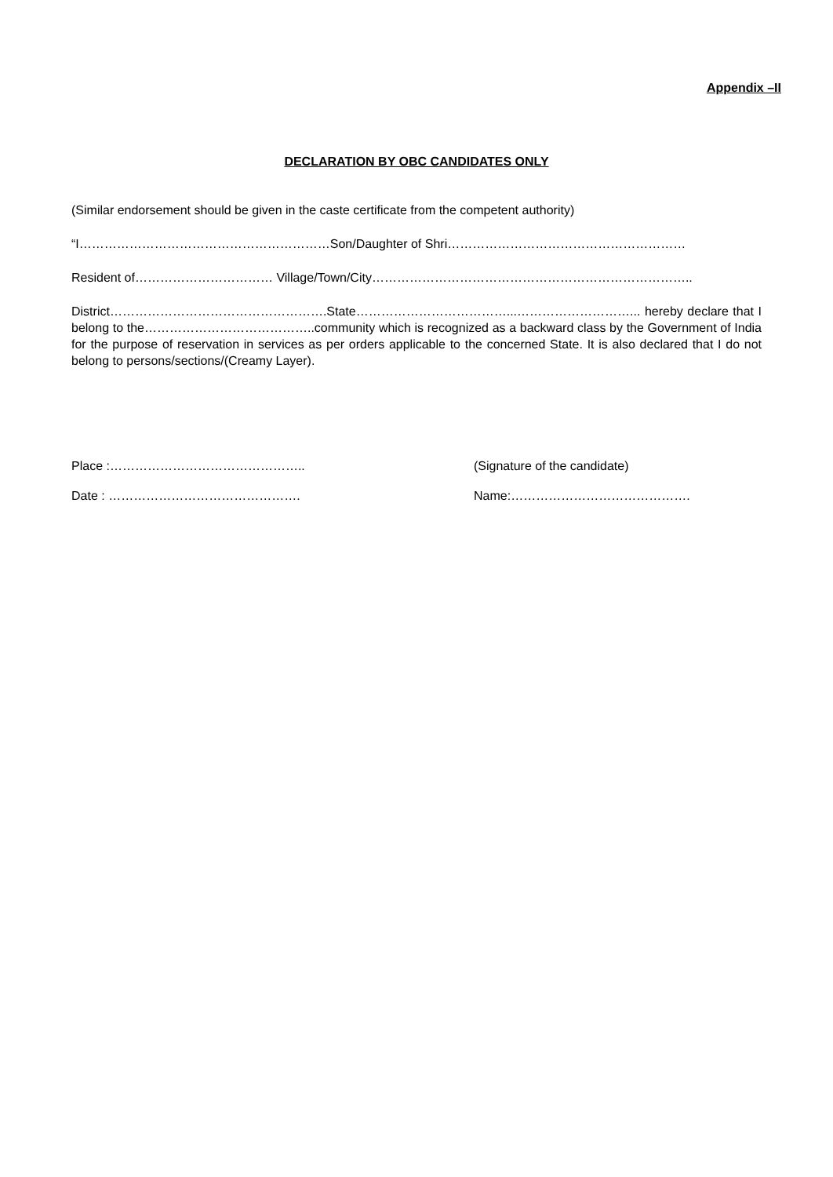Appendix –II
DECLARATION BY OBC CANDIDATES ONLY
(Similar endorsement should be given in the caste certificate from the competent authority)
“I……………………………………………………Son/Daughter of Shri…………………………………………………
Resident of…………………………… Village/Town/City…………………………………………………………………..
District…………………………………………….State………………………………...………………………... hereby declare that I belong to the…………………………………..community which is recognized as a backward class by the Government of India for the purpose of reservation in services as per orders applicable to the concerned State. It is also declared that I do not belong to persons/sections/(Creamy Layer).
Place :……………………………………….. (Signature of the candidate)
Date : ………………………………………. Name:…………………………………….